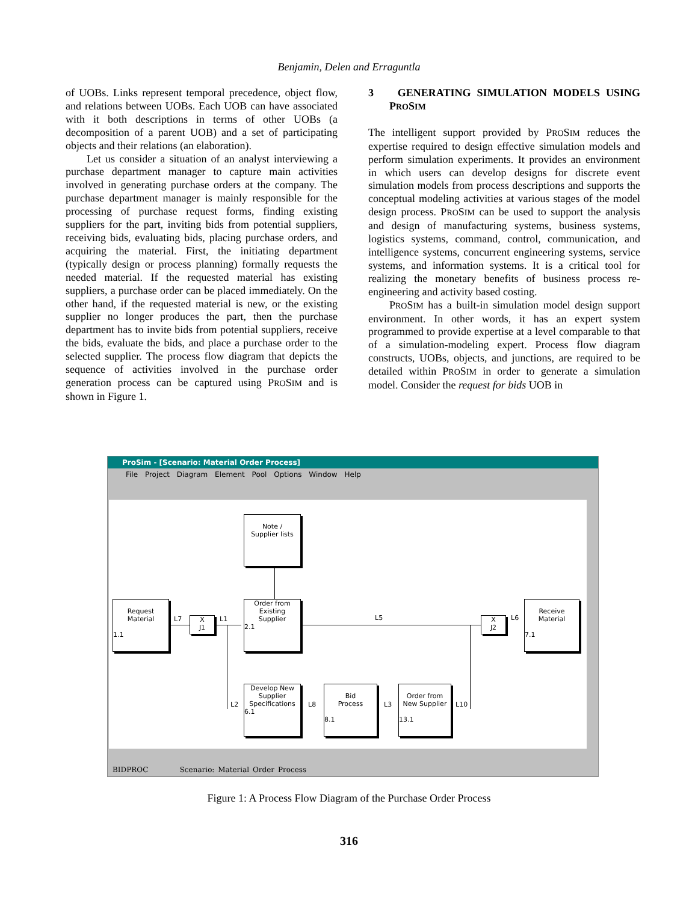Benjamin, Delen and Erraguntla
of UOBs. Links represent temporal precedence, object flow, and relations between UOBs. Each UOB can have associated with it both descriptions in terms of other UOBs (a decomposition of a parent UOB) and a set of participating objects and their relations (an elaboration).
Let us consider a situation of an analyst interviewing a purchase department manager to capture main activities involved in generating purchase orders at the company. The purchase department manager is mainly responsible for the processing of purchase request forms, finding existing suppliers for the part, inviting bids from potential suppliers, receiving bids, evaluating bids, placing purchase orders, and acquiring the material. First, the initiating department (typically design or process planning) formally requests the needed material. If the requested material has existing suppliers, a purchase order can be placed immediately. On the other hand, if the requested material is new, or the existing supplier no longer produces the part, then the purchase department has to invite bids from potential suppliers, receive the bids, evaluate the bids, and place a purchase order to the selected supplier. The process flow diagram that depicts the sequence of activities involved in the purchase order generation process can be captured using PROSIM and is shown in Figure 1.
3 GENERATING SIMULATION MODELS USING PROSIM
The intelligent support provided by PROSIM reduces the expertise required to design effective simulation models and perform simulation experiments. It provides an environment in which users can develop designs for discrete event simulation models from process descriptions and supports the conceptual modeling activities at various stages of the model design process. PROSIM can be used to support the analysis and design of manufacturing systems, business systems, logistics systems, command, control, communication, and intelligence systems, concurrent engineering systems, service systems, and information systems. It is a critical tool for realizing the monetary benefits of business process re-engineering and activity based costing.
PROSIM has a built-in simulation model design support environment. In other words, it has an expert system programmed to provide expertise at a level comparable to that of a simulation-modeling expert. Process flow diagram constructs, UOBs, objects, and junctions, are required to be detailed within PROSIM in order to generate a simulation model. Consider the request for bids UOB in
ProSim - [Scenario: Material Order Process]
File Project Diagram Element Pool Options Window Help
Note /
Supplier lists
Request
Material
1.1
L7
X
J1
L1
Order from
Existing
Supplier
2.1
L5
X
J2
L6
Receive
Material
7.1
L2
Develop New
Supplier
Specifications
6.1
L8
Bid
Process
8.1
L3
Order from
New Supplier
13.1
L10
BIDPROC Scenario: Material Order Process
Figure 1: A Process Flow Diagram of the Purchase Order Process
316